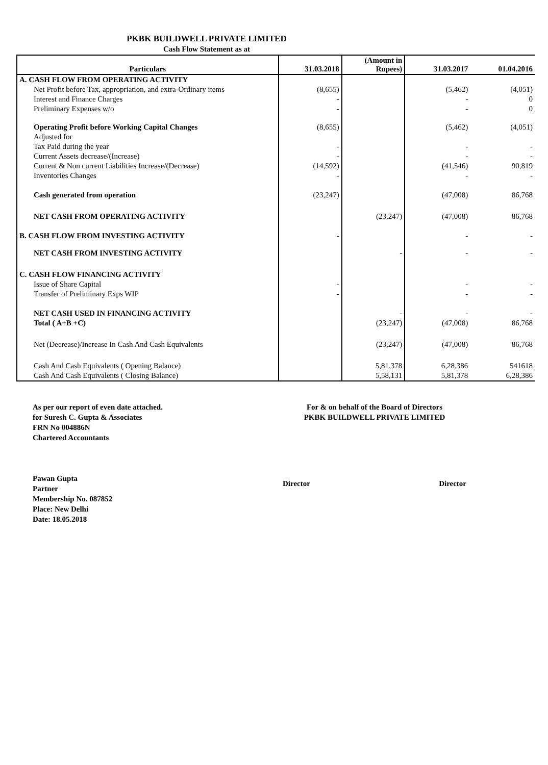PKBK BUILDWELL PRIVATE LIMITED
Cash Flow Statement as at
| Particulars | 31.03.2018 | (Amount in Rupees) | 31.03.2017 | 01.04.2016 |
| --- | --- | --- | --- | --- |
| A. CASH FLOW FROM OPERATING ACTIVITY | | | | |
| Net Profit before Tax, appropriation, and extra-Ordinary items | (8,655) | | (5,462) | (4,051) |
| Interest and Finance Charges | - | | - | 0 |
| Preliminary Expenses w/o | - | | - | 0 |
| Operating Profit before Working Capital Changes | (8,655) | | (5,462) | (4,051) |
| Adjusted for | | | | |
| Tax Paid during the year | - | | - | - |
| Current Assets decrease/(Increase) | - | | - | - |
| Current & Non current Liabilities Increase/(Decrease) | (14,592) | | (41,546) | 90,819 |
| Inventories Changes | - | | - | - |
| Cash generated from operation | (23,247) | | (47,008) | 86,768 |
| NET CASH FROM OPERATING ACTIVITY | | (23,247) | (47,008) | 86,768 |
| B. CASH FLOW FROM INVESTING ACTIVITY | - | | - | - |
| NET CASH FROM INVESTING ACTIVITY | | - | - | - |
| C. CASH FLOW FINANCING ACTIVITY | | | | |
| Issue of Share Capital | - | | - | - |
| Transfer of Preliminary Exps WIP | - | | - | - |
| NET CASH USED IN FINANCING ACTIVITY | | - | - | - |
| Total ( A+B +C) | | (23,247) | (47,008) | 86,768 |
| Net (Decrease)/Increase In Cash And Cash Equivalents | | (23,247) | (47,008) | 86,768 |
| Cash And Cash Equivalents ( Opening Balance) | | 5,81,378 | 6,28,386 | 541618 |
| Cash And Cash Equivalents ( Closing Balance) | | 5,58,131 | 5,81,378 | 6,28,386 |
As per our report of even date attached.
for Suresh C. Gupta & Associates
FRN No 004886N
Chartered Accountants
Pawan Gupta
Partner
Membership No. 087852
Place: New Delhi
Date: 18.05.2018
For & on behalf of the Board of Directors
PKBK BUILDWELL PRIVATE LIMITED
Director Director